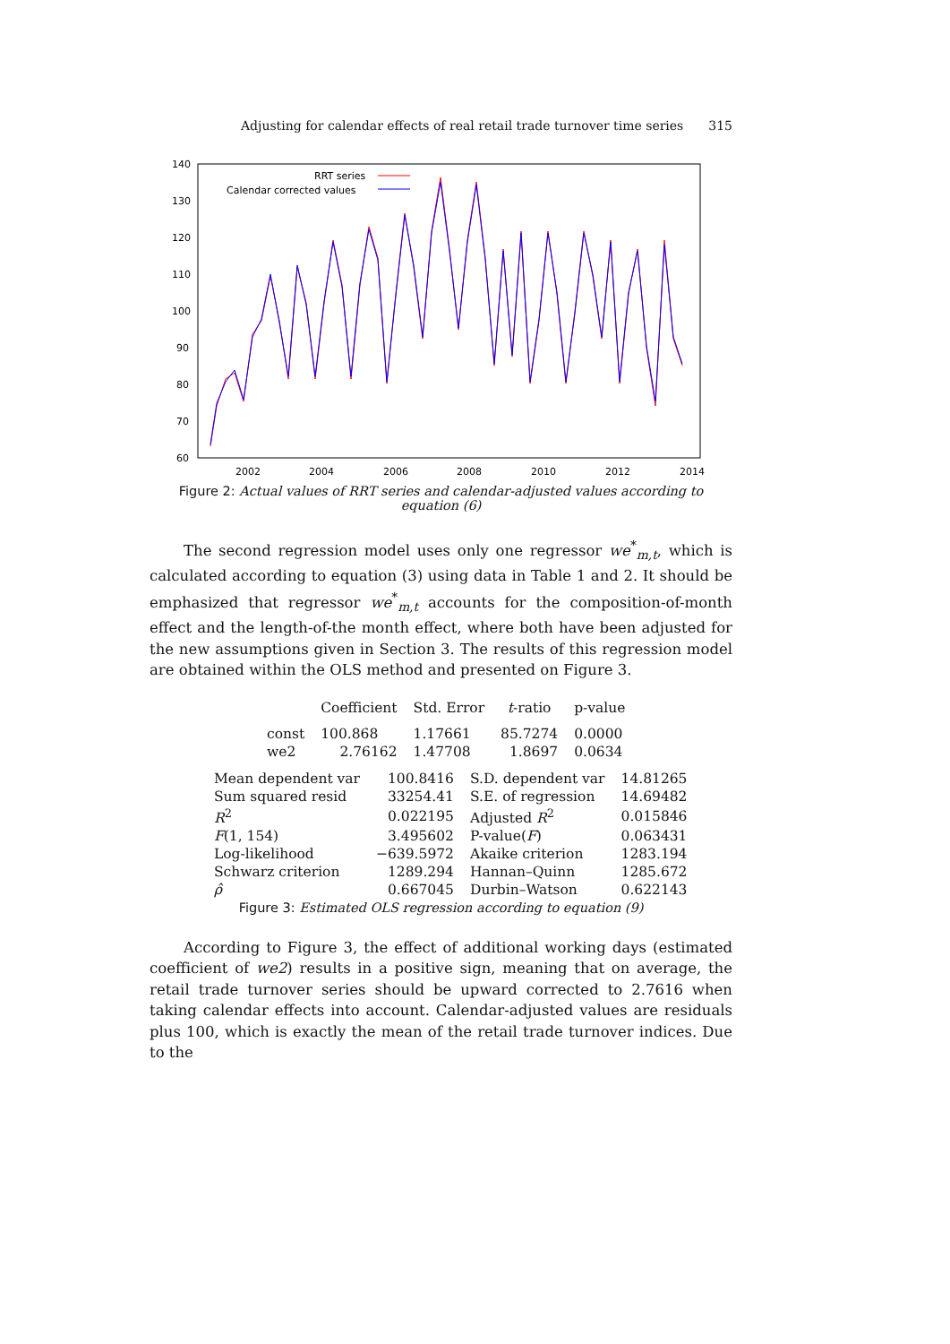Adjusting for calendar effects of real retail trade turnover time series 315
140
130
120
110
100
90
80
70
60
2002
2004
2006
2008
2010
2012
2014
RRT series
Calendar corrected values
Figure 2: Actual values of RRT series and calendar-adjusted values according to equation (6)
The second regression model uses only one regressor we<sup>*</sup><sub>m,t</sub>, which is calculated according to equation (3) using data in Table 1 and 2. It should be emphasized that regressor we<sup>*</sup><sub>m,t</sub> accounts for the composition-of-month effect and the length-of-the month effect, where both have been adjusted for the new assumptions given in Section 3. The results of this regression model are obtained within the OLS method and presented on Figure 3.
| | Coefficient | Std. Error | t -ratio | p-value |
| --- | --- | --- | --- | --- |
| const | 100.868 | 1.17661 | 85.7274 | 0.0000 |
| we2 | 2.76162 | 1.47708 | 1.8697 | 0.0634 |
| Mean dependent var | 100.8416 | S.D. dependent var | 14.81265 |
| Sum squared resid | 33254.41 | S.E. of regression | 14.69482 |
| R<sup>2</sup> | 0.022195 | Adjusted R<sup>2</sup> | 0.015846 |
| F (1, 154) | 3.495602 | P-value( F ) | 0.063431 |
| Log-likelihood | −639.5972 | Akaike criterion | 1283.194 |
| Schwarz criterion | 1289.294 | Hannan–Quinn | 1285.672 |
| ρ̂ | 0.667045 | Durbin–Watson | 0.622143 |
Figure 3: Estimated OLS regression according to equation (9)
According to Figure 3, the effect of additional working days (estimated coefficient of we2) results in a positive sign, meaning that on average, the retail trade turnover series should be upward corrected to 2.7616 when taking calendar effects into account. Calendar-adjusted values are residuals plus 100, which is exactly the mean of the retail trade turnover indices. Due to the